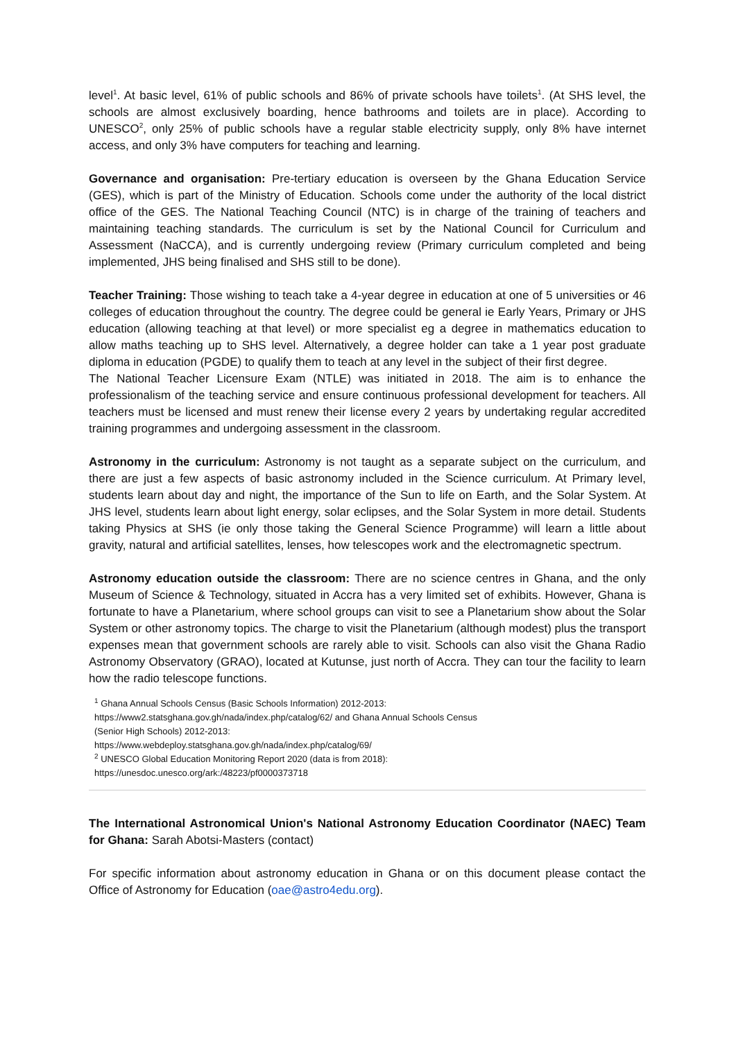level<sup>1</sup>. At basic level, 61% of public schools and 86% of private schools have toilets<sup>1</sup>. (At SHS level, the schools are almost exclusively boarding, hence bathrooms and toilets are in place). According to UNESCO<sup>2</sup>, only 25% of public schools have a regular stable electricity supply, only 8% have internet access, and only 3% have computers for teaching and learning.
Governance and organisation: Pre-tertiary education is overseen by the Ghana Education Service (GES), which is part of the Ministry of Education. Schools come under the authority of the local district office of the GES. The National Teaching Council (NTC) is in charge of the training of teachers and maintaining teaching standards. The curriculum is set by the National Council for Curriculum and Assessment (NaCCA), and is currently undergoing review (Primary curriculum completed and being implemented, JHS being finalised and SHS still to be done).
Teacher Training: Those wishing to teach take a 4-year degree in education at one of 5 universities or 46 colleges of education throughout the country. The degree could be general ie Early Years, Primary or JHS education (allowing teaching at that level) or more specialist eg a degree in mathematics education to allow maths teaching up to SHS level. Alternatively, a degree holder can take a 1 year post graduate diploma in education (PGDE) to qualify them to teach at any level in the subject of their first degree.
The National Teacher Licensure Exam (NTLE) was initiated in 2018. The aim is to enhance the professionalism of the teaching service and ensure continuous professional development for teachers. All teachers must be licensed and must renew their license every 2 years by undertaking regular accredited training programmes and undergoing assessment in the classroom.
Astronomy in the curriculum: Astronomy is not taught as a separate subject on the curriculum, and there are just a few aspects of basic astronomy included in the Science curriculum. At Primary level, students learn about day and night, the importance of the Sun to life on Earth, and the Solar System. At JHS level, students learn about light energy, solar eclipses, and the Solar System in more detail. Students taking Physics at SHS (ie only those taking the General Science Programme) will learn a little about gravity, natural and artificial satellites, lenses, how telescopes work and the electromagnetic spectrum.
Astronomy education outside the classroom: There are no science centres in Ghana, and the only Museum of Science & Technology, situated in Accra has a very limited set of exhibits. However, Ghana is fortunate to have a Planetarium, where school groups can visit to see a Planetarium show about the Solar System or other astronomy topics. The charge to visit the Planetarium (although modest) plus the transport expenses mean that government schools are rarely able to visit. Schools can also visit the Ghana Radio Astronomy Observatory (GRAO), located at Kutunse, just north of Accra. They can tour the facility to learn how the radio telescope functions.
<sup>1</sup> Ghana Annual Schools Census (Basic Schools Information) 2012-2013:
https://www2.statsghana.gov.gh/nada/index.php/catalog/62/ and Ghana Annual Schools Census
(Senior High Schools) 2012-2013:
https://www.webdeploy.statsghana.gov.gh/nada/index.php/catalog/69/
<sup>2</sup> UNESCO Global Education Monitoring Report 2020 (data is from 2018):
https://unesdoc.unesco.org/ark:/48223/pf0000373718
The International Astronomical Union's National Astronomy Education Coordinator (NAEC) Team for Ghana: Sarah Abotsi-Masters (contact)
For specific information about astronomy education in Ghana or on this document please contact the Office of Astronomy for Education (oae@astro4edu.org).